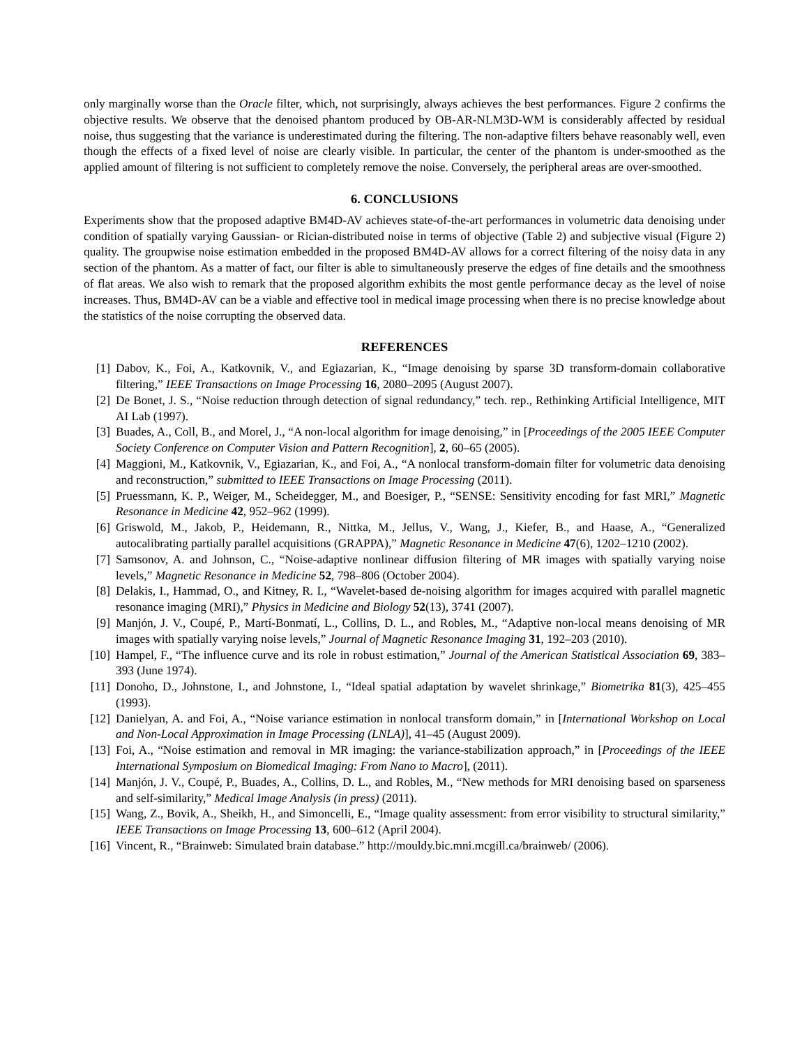only marginally worse than the Oracle filter, which, not surprisingly, always achieves the best performances. Figure 2 confirms the objective results. We observe that the denoised phantom produced by OB-AR-NLM3D-WM is considerably affected by residual noise, thus suggesting that the variance is underestimated during the filtering. The non-adaptive filters behave reasonably well, even though the effects of a fixed level of noise are clearly visible. In particular, the center of the phantom is under-smoothed as the applied amount of filtering is not sufficient to completely remove the noise. Conversely, the peripheral areas are over-smoothed.
6. CONCLUSIONS
Experiments show that the proposed adaptive BM4D-AV achieves state-of-the-art performances in volumetric data denoising under condition of spatially varying Gaussian- or Rician-distributed noise in terms of objective (Table 2) and subjective visual (Figure 2) quality. The groupwise noise estimation embedded in the proposed BM4D-AV allows for a correct filtering of the noisy data in any section of the phantom. As a matter of fact, our filter is able to simultaneously preserve the edges of fine details and the smoothness of flat areas. We also wish to remark that the proposed algorithm exhibits the most gentle performance decay as the level of noise increases. Thus, BM4D-AV can be a viable and effective tool in medical image processing when there is no precise knowledge about the statistics of the noise corrupting the observed data.
REFERENCES
[1] Dabov, K., Foi, A., Katkovnik, V., and Egiazarian, K., “Image denoising by sparse 3D transform-domain collaborative filtering,” IEEE Transactions on Image Processing 16, 2080–2095 (August 2007).
[2] De Bonet, J. S., “Noise reduction through detection of signal redundancy,” tech. rep., Rethinking Artificial Intelligence, MIT AI Lab (1997).
[3] Buades, A., Coll, B., and Morel, J., “A non-local algorithm for image denoising,” in [Proceedings of the 2005 IEEE Computer Society Conference on Computer Vision and Pattern Recognition], 2, 60–65 (2005).
[4] Maggioni, M., Katkovnik, V., Egiazarian, K., and Foi, A., “A nonlocal transform-domain filter for volumetric data denoising and reconstruction,” submitted to IEEE Transactions on Image Processing (2011).
[5] Pruessmann, K. P., Weiger, M., Scheidegger, M., and Boesiger, P., “SENSE: Sensitivity encoding for fast MRI,” Magnetic Resonance in Medicine 42, 952–962 (1999).
[6] Griswold, M., Jakob, P., Heidemann, R., Nittka, M., Jellus, V., Wang, J., Kiefer, B., and Haase, A., “Generalized autocalibrating partially parallel acquisitions (GRAPPA),” Magnetic Resonance in Medicine 47(6), 1202–1210 (2002).
[7] Samsonov, A. and Johnson, C., “Noise-adaptive nonlinear diffusion filtering of MR images with spatially varying noise levels,” Magnetic Resonance in Medicine 52, 798–806 (October 2004).
[8] Delakis, I., Hammad, O., and Kitney, R. I., “Wavelet-based de-noising algorithm for images acquired with parallel magnetic resonance imaging (MRI),” Physics in Medicine and Biology 52(13), 3741 (2007).
[9] Manjón, J. V., Coupé, P., Martí-Bonmatí, L., Collins, D. L., and Robles, M., “Adaptive non-local means denoising of MR images with spatially varying noise levels,” Journal of Magnetic Resonance Imaging 31, 192–203 (2010).
[10] Hampel, F., “The influence curve and its role in robust estimation,” Journal of the American Statistical Association 69, 383–393 (June 1974).
[11] Donoho, D., Johnstone, I., and Johnstone, I., “Ideal spatial adaptation by wavelet shrinkage,” Biometrika 81(3), 425–455 (1993).
[12] Danielyan, A. and Foi, A., “Noise variance estimation in nonlocal transform domain,” in [International Workshop on Local and Non-Local Approximation in Image Processing (LNLA)], 41–45 (August 2009).
[13] Foi, A., “Noise estimation and removal in MR imaging: the variance-stabilization approach,” in [Proceedings of the IEEE International Symposium on Biomedical Imaging: From Nano to Macro], (2011).
[14] Manjón, J. V., Coupé, P., Buades, A., Collins, D. L., and Robles, M., “New methods for MRI denoising based on sparseness and self-similarity,” Medical Image Analysis (in press) (2011).
[15] Wang, Z., Bovik, A., Sheikh, H., and Simoncelli, E., “Image quality assessment: from error visibility to structural similarity,” IEEE Transactions on Image Processing 13, 600–612 (April 2004).
[16] Vincent, R., “Brainweb: Simulated brain database.” http://mouldy.bic.mni.mcgill.ca/brainweb/ (2006).